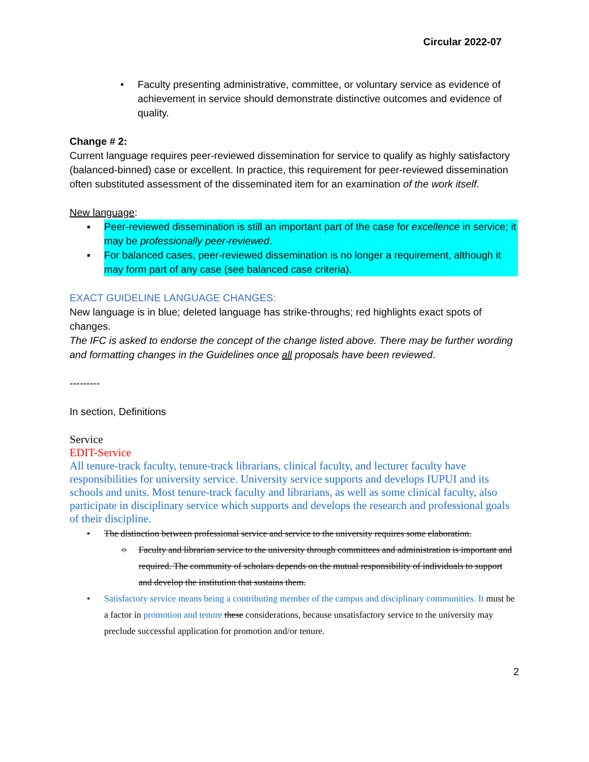Circular 2022-07
• Faculty presenting administrative, committee, or voluntary service as evidence of achievement in service should demonstrate distinctive outcomes and evidence of quality.
Change # 2:
Current language requires peer-reviewed dissemination for service to qualify as highly satisfactory (balanced-binned) case or excellent. In practice, this requirement for peer-reviewed dissemination often substituted assessment of the disseminated item for an examination of the work itself.
New language:
▪ Peer-reviewed dissemination is still an important part of the case for excellence in service; it may be professionally peer-reviewed.
▪ For balanced cases, peer-reviewed dissemination is no longer a requirement, although it may form part of any case (see balanced case criteria).
EXACT GUIDELINE LANGUAGE CHANGES:
New language is in blue; deleted language has strike-throughs; red highlights exact spots of changes.
The IFC is asked to endorse the concept of the change listed above. There may be further wording and formatting changes in the Guidelines once all proposals have been reviewed.
---------
In section, Definitions
Service
EDIT-Service
All tenure-track faculty, tenure-track librarians, clinical faculty, and lecturer faculty have responsibilities for university service. University service supports and develops IUPUI and its schools and units. Most tenure-track faculty and librarians, as well as some clinical faculty, also participate in disciplinary service which supports and develops the research and professional goals of their discipline.
• The distinction between professional service and service to the university requires some elaboration.
○ Faculty and librarian service to the university through committees and administration is important and required. The community of scholars depends on the mutual responsibility of individuals to support and develop the institution that sustains them.
• Satisfactory service means being a contributing member of the campus and disciplinary communities. It must be a factor in promotion and tenure these considerations, because unsatisfactory service to the university may preclude successful application for promotion and/or tenure.
2